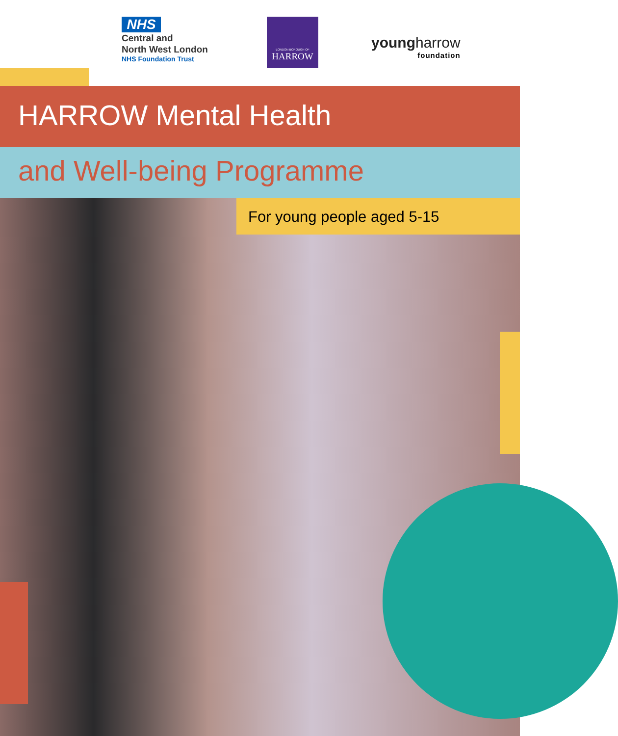NHS
Central and
North West London
NHS Foundation Trust
LONDON BOROUGH OF
HARROW
youngharrow
foundation
HARROW Mental Health
and Well-being Programme
For young people aged 5-15